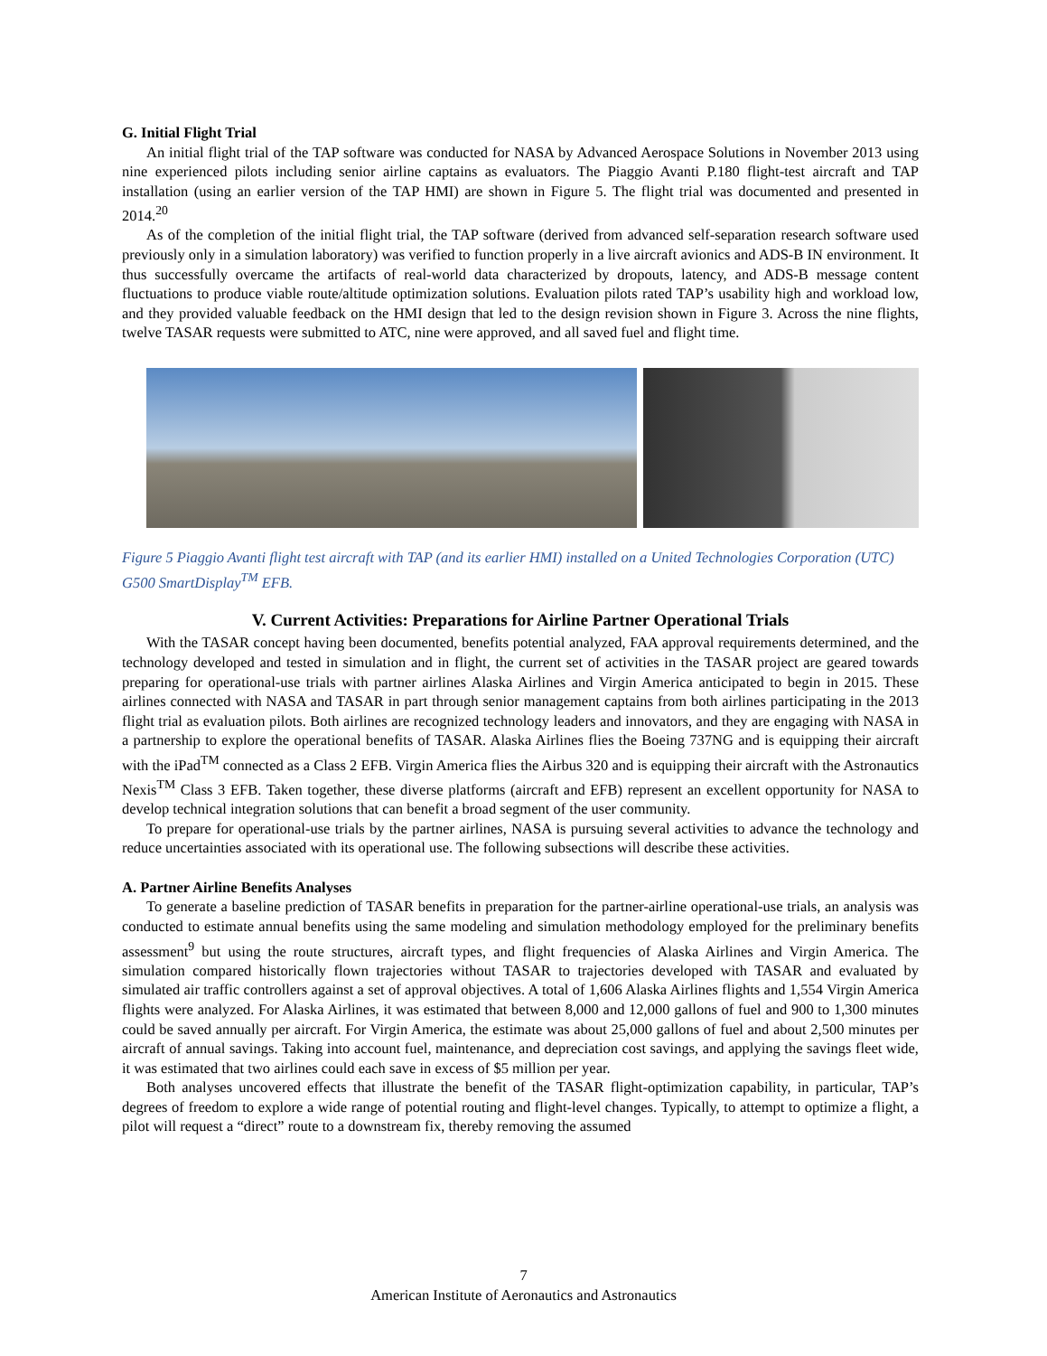G. Initial Flight Trial
An initial flight trial of the TAP software was conducted for NASA by Advanced Aerospace Solutions in November 2013 using nine experienced pilots including senior airline captains as evaluators. The Piaggio Avanti P.180 flight-test aircraft and TAP installation (using an earlier version of the TAP HMI) are shown in Figure 5. The flight trial was documented and presented in 2014.<sup>20</sup>
As of the completion of the initial flight trial, the TAP software (derived from advanced self-separation research software used previously only in a simulation laboratory) was verified to function properly in a live aircraft avionics and ADS-B IN environment. It thus successfully overcame the artifacts of real-world data characterized by dropouts, latency, and ADS-B message content fluctuations to produce viable route/altitude optimization solutions. Evaluation pilots rated TAP’s usability high and workload low, and they provided valuable feedback on the HMI design that led to the design revision shown in Figure 3. Across the nine flights, twelve TASAR requests were submitted to ATC, nine were approved, and all saved fuel and flight time.
Figure 5 Piaggio Avanti flight test aircraft with TAP (and its earlier HMI) installed on a United Technologies Corporation (UTC) G500 SmartDisplay<sup>TM</sup> EFB.
V. Current Activities: Preparations for Airline Partner Operational Trials
With the TASAR concept having been documented, benefits potential analyzed, FAA approval requirements determined, and the technology developed and tested in simulation and in flight, the current set of activities in the TASAR project are geared towards preparing for operational-use trials with partner airlines Alaska Airlines and Virgin America anticipated to begin in 2015. These airlines connected with NASA and TASAR in part through senior management captains from both airlines participating in the 2013 flight trial as evaluation pilots. Both airlines are recognized technology leaders and innovators, and they are engaging with NASA in a partnership to explore the operational benefits of TASAR. Alaska Airlines flies the Boeing 737NG and is equipping their aircraft with the iPad<sup>TM</sup> connected as a Class 2 EFB. Virgin America flies the Airbus 320 and is equipping their aircraft with the Astronautics Nexis<sup>TM</sup> Class 3 EFB. Taken together, these diverse platforms (aircraft and EFB) represent an excellent opportunity for NASA to develop technical integration solutions that can benefit a broad segment of the user community.
To prepare for operational-use trials by the partner airlines, NASA is pursuing several activities to advance the technology and reduce uncertainties associated with its operational use. The following subsections will describe these activities.
A. Partner Airline Benefits Analyses
To generate a baseline prediction of TASAR benefits in preparation for the partner-airline operational-use trials, an analysis was conducted to estimate annual benefits using the same modeling and simulation methodology employed for the preliminary benefits assessment<sup>9</sup> but using the route structures, aircraft types, and flight frequencies of Alaska Airlines and Virgin America. The simulation compared historically flown trajectories without TASAR to trajectories developed with TASAR and evaluated by simulated air traffic controllers against a set of approval objectives. A total of 1,606 Alaska Airlines flights and 1,554 Virgin America flights were analyzed. For Alaska Airlines, it was estimated that between 8,000 and 12,000 gallons of fuel and 900 to 1,300 minutes could be saved annually per aircraft. For Virgin America, the estimate was about 25,000 gallons of fuel and about 2,500 minutes per aircraft of annual savings. Taking into account fuel, maintenance, and depreciation cost savings, and applying the savings fleet wide, it was estimated that two airlines could each save in excess of $5 million per year.
Both analyses uncovered effects that illustrate the benefit of the TASAR flight-optimization capability, in particular, TAP’s degrees of freedom to explore a wide range of potential routing and flight-level changes. Typically, to attempt to optimize a flight, a pilot will request a “direct” route to a downstream fix, thereby removing the assumed
7
American Institute of Aeronautics and Astronautics